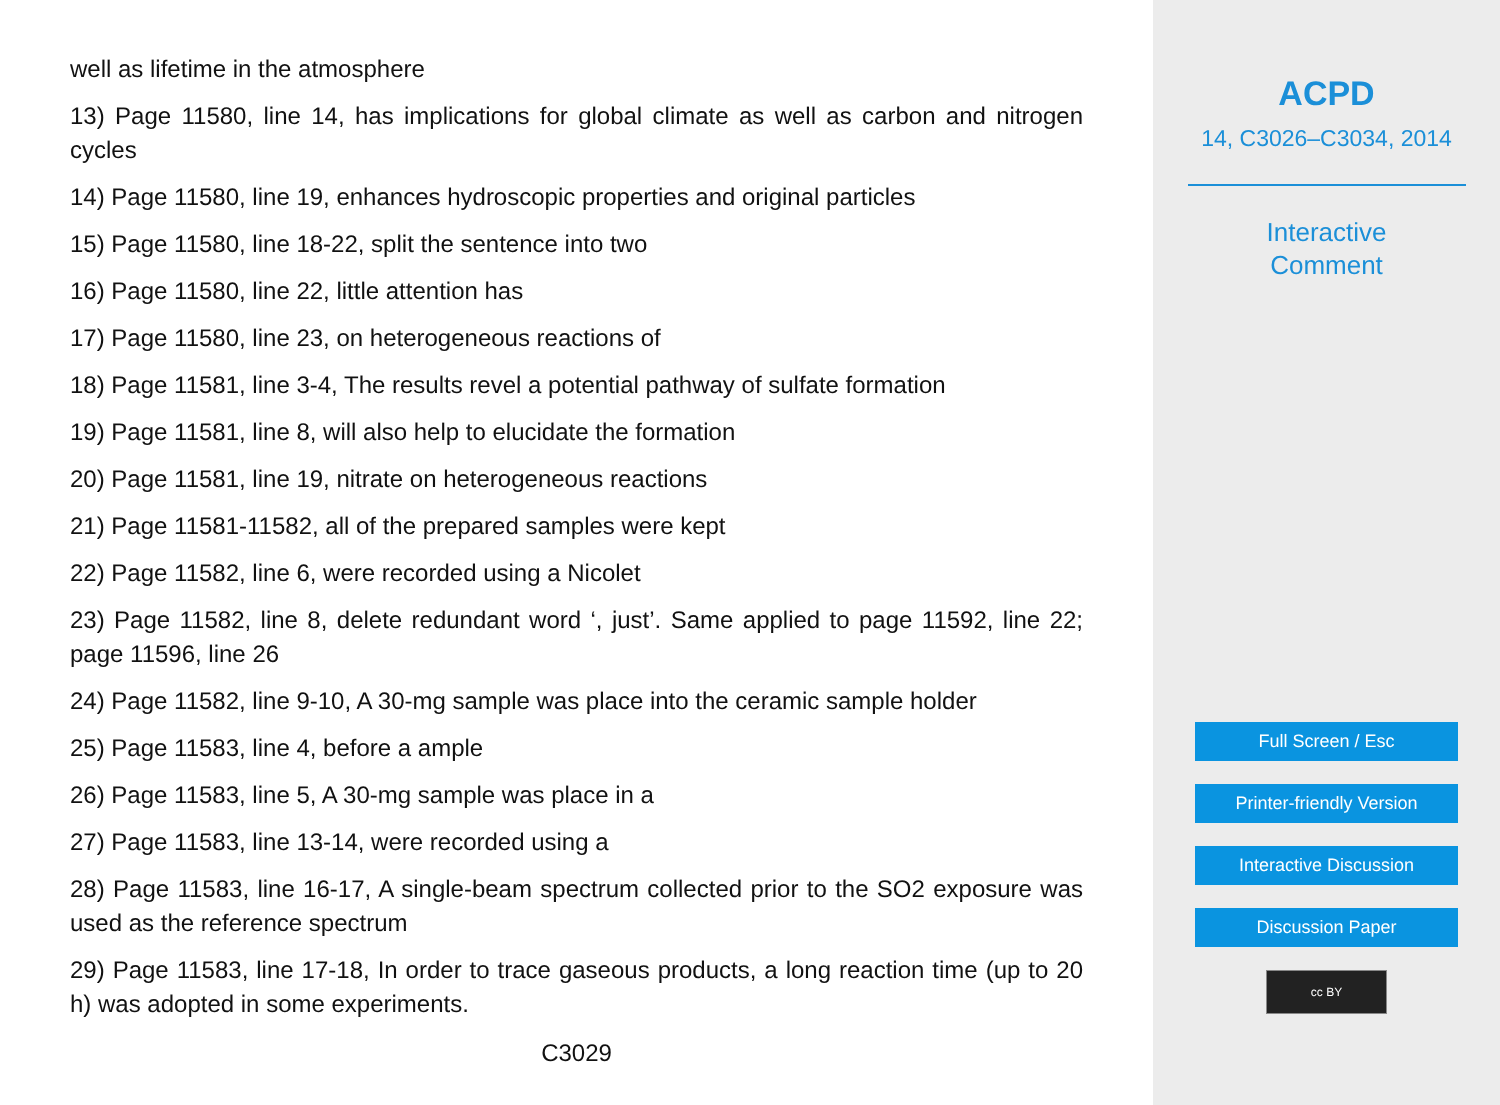well as lifetime in the atmosphere
13) Page 11580, line 14, has implications for global climate as well as carbon and nitrogen cycles
14) Page 11580, line 19, enhances hydroscopic properties and original particles
15) Page 11580, line 18-22, split the sentence into two
16) Page 11580, line 22, little attention has
17) Page 11580, line 23, on heterogeneous reactions of
18) Page 11581, line 3-4, The results revel a potential pathway of sulfate formation
19) Page 11581, line 8, will also help to elucidate the formation
20) Page 11581, line 19, nitrate on heterogeneous reactions
21) Page 11581-11582, all of the prepared samples were kept
22) Page 11582, line 6, were recorded using a Nicolet
23) Page 11582, line 8, delete redundant word ‘, just’. Same applied to page 11592, line 22; page 11596, line 26
24) Page 11582, line 9-10, A 30-mg sample was place into the ceramic sample holder
25) Page 11583, line 4, before a ample
26) Page 11583, line 5, A 30-mg sample was place in a
27) Page 11583, line 13-14, were recorded using a
28) Page 11583, line 16-17, A single-beam spectrum collected prior to the SO2 exposure was used as the reference spectrum
29) Page 11583, line 17-18, In order to trace gaseous products, a long reaction time (up to 20 h) was adopted in some experiments.
C3029
ACPD
14, C3026–C3034, 2014
Interactive
Comment
Full Screen / Esc
Printer-friendly Version
Interactive Discussion
Discussion Paper
cc BY